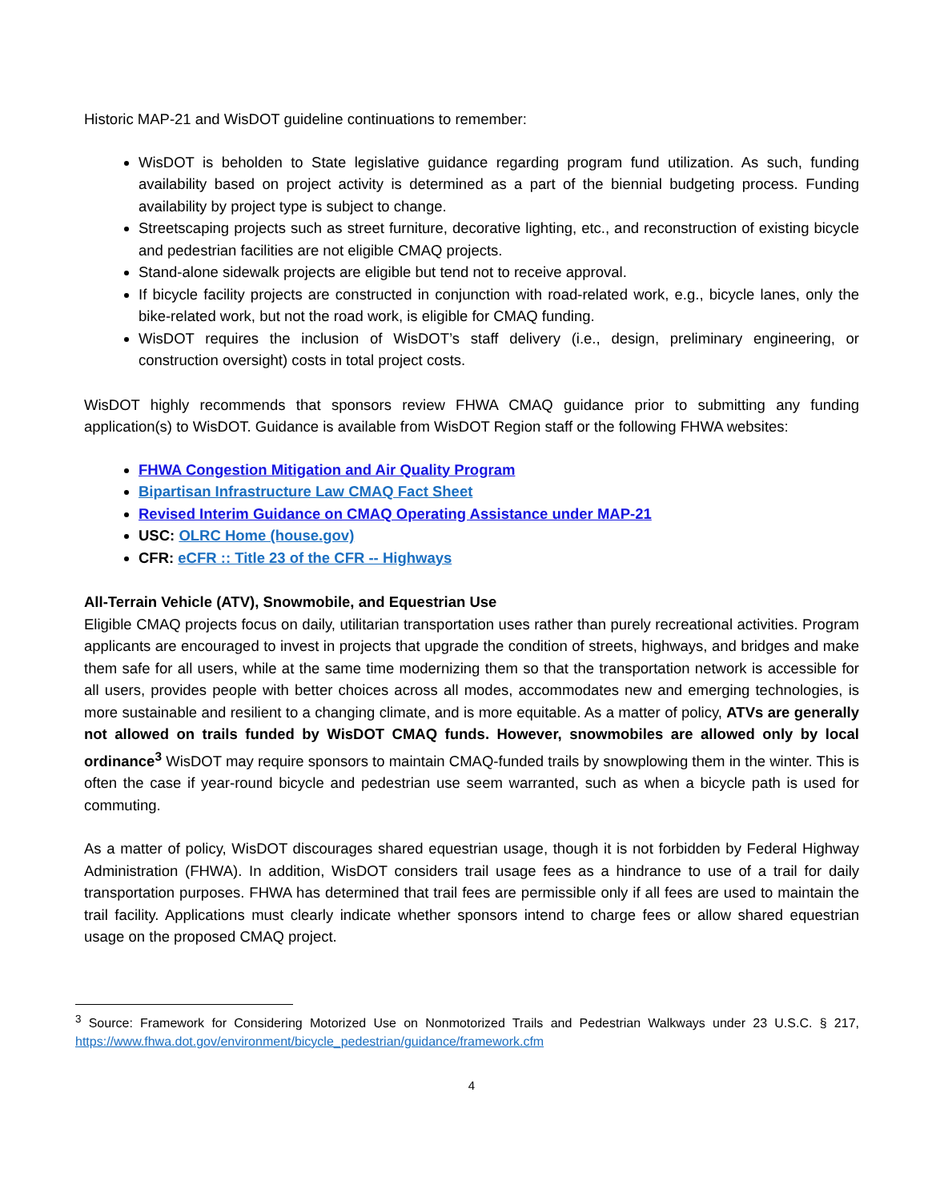Historic MAP-21 and WisDOT guideline continuations to remember:
WisDOT is beholden to State legislative guidance regarding program fund utilization. As such, funding availability based on project activity is determined as a part of the biennial budgeting process. Funding availability by project type is subject to change.
Streetscaping projects such as street furniture, decorative lighting, etc., and reconstruction of existing bicycle and pedestrian facilities are not eligible CMAQ projects.
Stand-alone sidewalk projects are eligible but tend not to receive approval.
If bicycle facility projects are constructed in conjunction with road-related work, e.g., bicycle lanes, only the bike-related work, but not the road work, is eligible for CMAQ funding.
WisDOT requires the inclusion of WisDOT’s staff delivery (i.e., design, preliminary engineering, or construction oversight) costs in total project costs.
WisDOT highly recommends that sponsors review FHWA CMAQ guidance prior to submitting any funding application(s) to WisDOT. Guidance is available from WisDOT Region staff or the following FHWA websites:
FHWA Congestion Mitigation and Air Quality Program
Bipartisan Infrastructure Law CMAQ Fact Sheet
Revised Interim Guidance on CMAQ Operating Assistance under MAP-21
USC: OLRC Home (house.gov)
CFR: eCFR :: Title 23 of the CFR -- Highways
All-Terrain Vehicle (ATV), Snowmobile, and Equestrian Use
Eligible CMAQ projects focus on daily, utilitarian transportation uses rather than purely recreational activities. Program applicants are encouraged to invest in projects that upgrade the condition of streets, highways, and bridges and make them safe for all users, while at the same time modernizing them so that the transportation network is accessible for all users, provides people with better choices across all modes, accommodates new and emerging technologies, is more sustainable and resilient to a changing climate, and is more equitable. As a matter of policy, ATVs are generally not allowed on trails funded by WisDOT CMAQ funds. However, snowmobiles are allowed only by local ordinance<sup>3</sup> WisDOT may require sponsors to maintain CMAQ-funded trails by snowplowing them in the winter. This is often the case if year-round bicycle and pedestrian use seem warranted, such as when a bicycle path is used for commuting.
As a matter of policy, WisDOT discourages shared equestrian usage, though it is not forbidden by Federal Highway Administration (FHWA). In addition, WisDOT considers trail usage fees as a hindrance to use of a trail for daily transportation purposes. FHWA has determined that trail fees are permissible only if all fees are used to maintain the trail facility. Applications must clearly indicate whether sponsors intend to charge fees or allow shared equestrian usage on the proposed CMAQ project.
<sup>3</sup> Source: Framework for Considering Motorized Use on Nonmotorized Trails and Pedestrian Walkways under 23 U.S.C. § 217, https://www.fhwa.dot.gov/environment/bicycle_pedestrian/guidance/framework.cfm
4